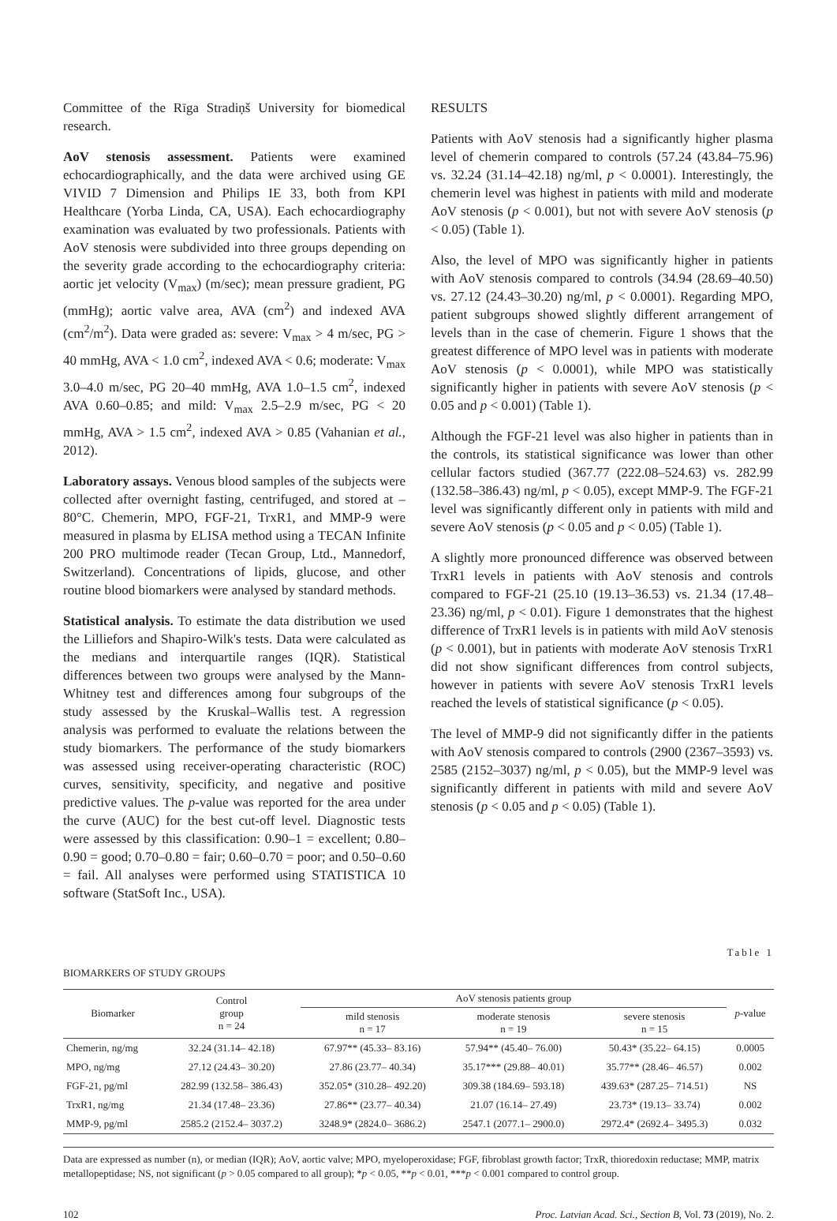Committee of the Rīga Stradiņš University for biomedical research.
AoV stenosis assessment. Patients were examined echocardiographically, and the data were archived using GE VIVID 7 Dimension and Philips IE 33, both from KPI Healthcare (Yorba Linda, CA, USA). Each echocardiography examination was evaluated by two professionals. Patients with AoV stenosis were subdivided into three groups depending on the severity grade according to the echocardiography criteria: aortic jet velocity (V<sub>max</sub>) (m/sec); mean pressure gradient, PG (mmHg); aortic valve area, AVA (cm<sup>2</sup>) and indexed AVA (cm<sup>2</sup>/m<sup>2</sup>). Data were graded as: severe: V<sub>max</sub> > 4 m/sec, PG > 40 mmHg, AVA < 1.0 cm<sup>2</sup>, indexed AVA < 0.6; moderate: V<sub>max</sub> 3.0–4.0 m/sec, PG 20–40 mmHg, AVA 1.0–1.5 cm<sup>2</sup>, indexed AVA 0.60–0.85; and mild: V<sub>max</sub> 2.5–2.9 m/sec, PG < 20 mmHg, AVA > 1.5 cm<sup>2</sup>, indexed AVA > 0.85 (Vahanian et al., 2012).
Laboratory assays. Venous blood samples of the subjects were collected after overnight fasting, centrifuged, and stored at –80°C. Chemerin, MPO, FGF-21, TrxR1, and MMP-9 were measured in plasma by ELISA method using a TECAN Infinite 200 PRO multimode reader (Tecan Group, Ltd., Mannedorf, Switzerland). Concentrations of lipids, glucose, and other routine blood biomarkers were analysed by standard methods.
Statistical analysis. To estimate the data distribution we used the Lilliefors and Shapiro-Wilk's tests. Data were calculated as the medians and interquartile ranges (IQR). Statistical differences between two groups were analysed by the Mann-Whitney test and differences among four subgroups of the study assessed by the Kruskal–Wallis test. A regression analysis was performed to evaluate the relations between the study biomarkers. The performance of the study biomarkers was assessed using receiver-operating characteristic (ROC) curves, sensitivity, specificity, and negative and positive predictive values. The p-value was reported for the area under the curve (AUC) for the best cut-off level. Diagnostic tests were assessed by this classification: 0.90–1 = excellent; 0.80–0.90 = good; 0.70–0.80 = fair; 0.60–0.70 = poor; and 0.50–0.60 = fail. All analyses were performed using STATISTICA 10 software (StatSoft Inc., USA).
RESULTS
Patients with AoV stenosis had a significantly higher plasma level of chemerin compared to controls (57.24 (43.84–75.96) vs. 32.24 (31.14–42.18) ng/ml, p < 0.0001). Interestingly, the chemerin level was highest in patients with mild and moderate AoV stenosis (p < 0.001), but not with severe AoV stenosis (p < 0.05) (Table 1).
Also, the level of MPO was significantly higher in patients with AoV stenosis compared to controls (34.94 (28.69–40.50) vs. 27.12 (24.43–30.20) ng/ml, p < 0.0001). Regarding MPO, patient subgroups showed slightly different arrangement of levels than in the case of chemerin. Figure 1 shows that the greatest difference of MPO level was in patients with moderate AoV stenosis (p < 0.0001), while MPO was statistically significantly higher in patients with severe AoV stenosis (p < 0.05 and p < 0.001) (Table 1).
Although the FGF-21 level was also higher in patients than in the controls, its statistical significance was lower than other cellular factors studied (367.77 (222.08–524.63) vs. 282.99 (132.58–386.43) ng/ml, p < 0.05), except MMP-9. The FGF-21 level was significantly different only in patients with mild and severe AoV stenosis (p < 0.05 and p < 0.05) (Table 1).
A slightly more pronounced difference was observed between TrxR1 levels in patients with AoV stenosis and controls compared to FGF-21 (25.10 (19.13–36.53) vs. 21.34 (17.48–23.36) ng/ml, p < 0.01). Figure 1 demonstrates that the highest difference of TrxR1 levels is in patients with mild AoV stenosis (p < 0.001), but in patients with moderate AoV stenosis TrxR1 did not show significant differences from control subjects, however in patients with severe AoV stenosis TrxR1 levels reached the levels of statistical significance (p < 0.05).
The level of MMP-9 did not significantly differ in the patients with AoV stenosis compared to controls (2900 (2367–3593) vs. 2585 (2152–3037) ng/ml, p < 0.05), but the MMP-9 level was significantly different in patients with mild and severe AoV stenosis (p < 0.05 and p < 0.05) (Table 1).
Table 1
BIOMARKERS OF STUDY GROUPS
| Biomarker | Control group n = 24 | AoV stenosis patients group | | | p -value |
| --- | --- | --- | --- | --- | --- |
| | | mild stenosis n = 17 | moderate stenosis n = 19 | severe stenosis n = 15 | |
| Chemerin, ng/mg | 32.24 (31.14– 42.18) | 67.97** (45.33– 83.16) | 57.94** (45.40– 76.00) | 50.43* (35.22– 64.15) | 0.0005 |
| MPO, ng/mg | 27.12 (24.43– 30.20) | 27.86 (23.77– 40.34) | 35.17*** (29.88– 40.01) | 35.77** (28.46– 46.57) | 0.002 |
| FGF-21, pg/ml | 282.99 (132.58– 386.43) | 352.05* (310.28– 492.20) | 309.38 (184.69– 593.18) | 439.63* (287.25– 714.51) | NS |
| TrxR1, ng/mg | 21.34 (17.48– 23.36) | 27.86** (23.77– 40.34) | 21.07 (16.14– 27.49) | 23.73* (19.13– 33.74) | 0.002 |
| MMP-9, pg/ml | 2585.2 (2152.4– 3037.2) | 3248.9* (2824.0– 3686.2) | 2547.1 (2077.1– 2900.0) | 2972.4* (2692.4– 3495.3) | 0.032 |
Data are expressed as number (n), or median (IQR); AoV, aortic valve; MPO, myeloperoxidase; FGF, fibroblast growth factor; TrxR, thioredoxin reductase; MMP, matrix metallopeptidase; NS, not significant (p > 0.05 compared to all group); *p < 0.05, **p < 0.01, ***p < 0.001 compared to control group.
102 Proc. Latvian Acad. Sci., Section B, Vol. 73 (2019), No. 2.